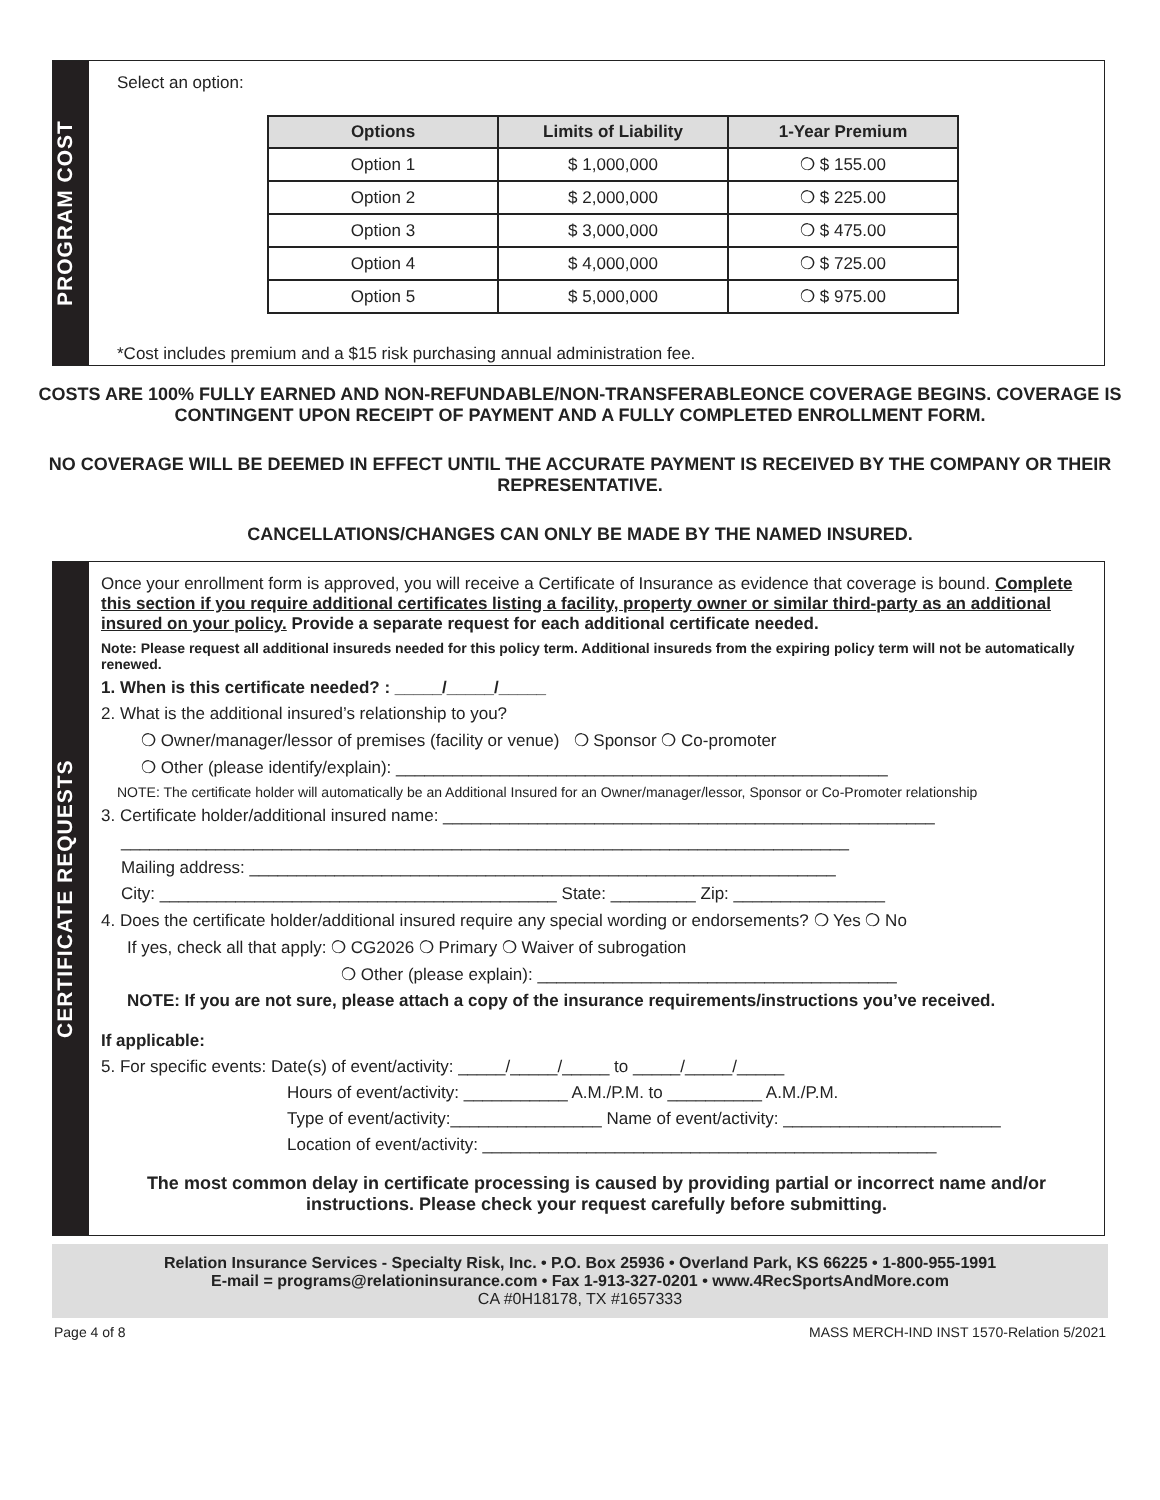PROGRAM COST
Select an option:
| Options | Limits of Liability | 1-Year Premium |
| --- | --- | --- |
| Option 1 | $ 1,000,000 | ❍ $ 155.00 |
| Option 2 | $ 2,000,000 | ❍ $ 225.00 |
| Option 3 | $ 3,000,000 | ❍ $ 475.00 |
| Option 4 | $ 4,000,000 | ❍ $ 725.00 |
| Option 5 | $ 5,000,000 | ❍ $ 975.00 |
*Cost includes premium and a $15 risk purchasing annual administration fee.
COSTS ARE 100% FULLY EARNED AND NON-REFUNDABLE/NON-TRANSFERABLEONCE COVERAGE BEGINS. COVERAGE IS CONTINGENT UPON RECEIPT OF PAYMENT AND A FULLY COMPLETED ENROLLMENT FORM.
NO COVERAGE WILL BE DEEMED IN EFFECT UNTIL THE ACCURATE PAYMENT IS RECEIVED BY THE COMPANY OR THEIR REPRESENTATIVE.
CANCELLATIONS/CHANGES CAN ONLY BE MADE BY THE NAMED INSURED.
CERTIFICATE REQUESTS
Once your enrollment form is approved, you will receive a Certificate of Insurance as evidence that coverage is bound. Complete this section if you require additional certificates listing a facility, property owner or similar third-party as an additional insured on your policy. Provide a separate request for each additional certificate needed.
Note: Please request all additional insureds needed for this policy term. Additional insureds from the expiring policy term will not be automatically renewed.
1. When is this certificate needed? : _____/_____/_____
2. What is the additional insured’s relationship to you?
❍ Owner/manager/lessor of premises (facility or venue) ❍ Sponsor ❍ Co-promoter
❍ Other (please identify/explain): ____________________________________________________
NOTE: The certificate holder will automatically be an Additional Insured for an Owner/manager/lessor, Sponsor or Co-Promoter relationship
3. Certificate holder/additional insured name: ____________________________________________________
_____________________________________________________________________________
Mailing address: ______________________________________________________________
City: __________________________________________ State: _________ Zip: ________________
4. Does the certificate holder/additional insured require any special wording or endorsements? ❍ Yes ❍ No
If yes, check all that apply: ❍ CG2026 ❍ Primary ❍ Waiver of subrogation
❍ Other (please explain): ______________________________________
NOTE: If you are not sure, please attach a copy of the insurance requirements/instructions you’ve received.
If applicable:
5. For specific events: Date(s) of event/activity: _____/_____/_____ to _____/_____/_____
Hours of event/activity: ___________ A.M./P.M. to __________ A.M./P.M.
Type of event/activity:________________ Name of event/activity: _______________________
Location of event/activity: ________________________________________________
The most common delay in certificate processing is caused by providing partial or incorrect name and/or instructions. Please check your request carefully before submitting.
Relation Insurance Services - Specialty Risk, Inc. • P.O. Box 25936 • Overland Park, KS 66225 • 1-800-955-1991
E-mail = programs@relationinsurance.com • Fax 1-913-327-0201 • www.4RecSportsAndMore.com
CA #0H18178, TX #1657333
Page 4 of 8 MASS MERCH-IND INST 1570-Relation 5/2021